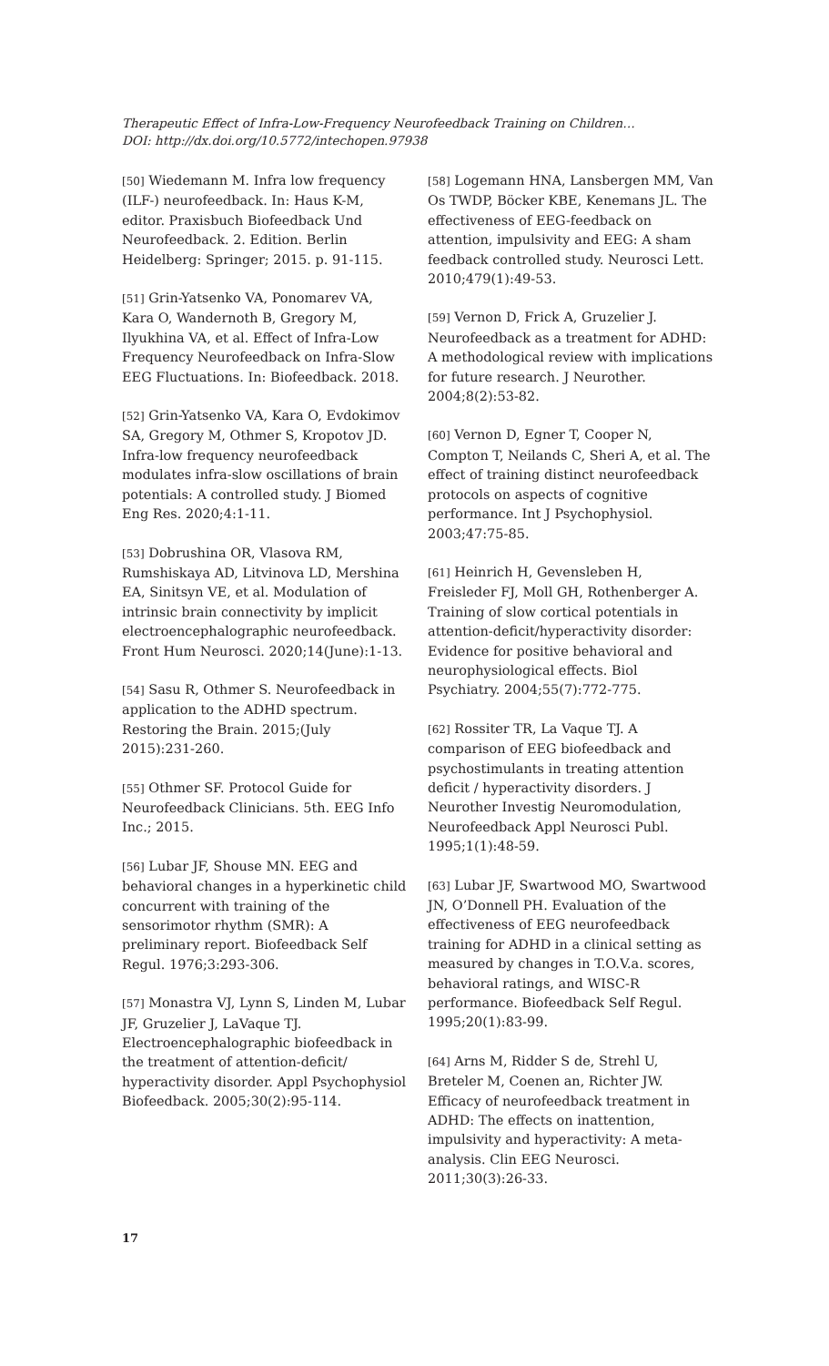Therapeutic Effect of Infra-Low-Frequency Neurofeedback Training on Children…
DOI: http://dx.doi.org/10.5772/intechopen.97938
[50] Wiedemann M. Infra low frequency (ILF-) neurofeedback. In: Haus K-M, editor. Praxisbuch Biofeedback Und Neurofeedback. 2. Edition. Berlin Heidelberg: Springer; 2015. p. 91-115.
[51] Grin-Yatsenko VA, Ponomarev VA, Kara O, Wandernoth B, Gregory M, Ilyukhina VA, et al. Effect of Infra-Low Frequency Neurofeedback on Infra-Slow EEG Fluctuations. In: Biofeedback. 2018.
[52] Grin-Yatsenko VA, Kara O, Evdokimov SA, Gregory M, Othmer S, Kropotov JD. Infra-low frequency neurofeedback modulates infra-slow oscillations of brain potentials: A controlled study. J Biomed Eng Res. 2020;4:1-11.
[53] Dobrushina OR, Vlasova RM, Rumshiskaya AD, Litvinova LD, Mershina EA, Sinitsyn VE, et al. Modulation of intrinsic brain connectivity by implicit electroencephalographic neurofeedback. Front Hum Neurosci. 2020;14(June):1-13.
[54] Sasu R, Othmer S. Neurofeedback in application to the ADHD spectrum. Restoring the Brain. 2015;(July 2015):231-260.
[55] Othmer SF. Protocol Guide for Neurofeedback Clinicians. 5th. EEG Info Inc.; 2015.
[56] Lubar JF, Shouse MN. EEG and behavioral changes in a hyperkinetic child concurrent with training of the sensorimotor rhythm (SMR): A preliminary report. Biofeedback Self Regul. 1976;3:293-306.
[57] Monastra VJ, Lynn S, Linden M, Lubar JF, Gruzelier J, LaVaque TJ. Electroencephalographic biofeedback in the treatment of attention-deficit/ hyperactivity disorder. Appl Psychophysiol Biofeedback. 2005;30(2):95-114.
[58] Logemann HNA, Lansbergen MM, Van Os TWDP, Böcker KBE, Kenemans JL. The effectiveness of EEG-feedback on attention, impulsivity and EEG: A sham feedback controlled study. Neurosci Lett. 2010;479(1):49-53.
[59] Vernon D, Frick A, Gruzelier J. Neurofeedback as a treatment for ADHD: A methodological review with implications for future research. J Neurother. 2004;8(2):53-82.
[60] Vernon D, Egner T, Cooper N, Compton T, Neilands C, Sheri A, et al. The effect of training distinct neurofeedback protocols on aspects of cognitive performance. Int J Psychophysiol. 2003;47:75-85.
[61] Heinrich H, Gevensleben H, Freisleder FJ, Moll GH, Rothenberger A. Training of slow cortical potentials in attention-deficit/hyperactivity disorder: Evidence for positive behavioral and neurophysiological effects. Biol Psychiatry. 2004;55(7):772-775.
[62] Rossiter TR, La Vaque TJ. A comparison of EEG biofeedback and psychostimulants in treating attention deficit / hyperactivity disorders. J Neurother Investig Neuromodulation, Neurofeedback Appl Neurosci Publ. 1995;1(1):48-59.
[63] Lubar JF, Swartwood MO, Swartwood JN, O’Donnell PH. Evaluation of the effectiveness of EEG neurofeedback training for ADHD in a clinical setting as measured by changes in T.O.V.a. scores, behavioral ratings, and WISC-R performance. Biofeedback Self Regul. 1995;20(1):83-99.
[64] Arns M, Ridder S de, Strehl U, Breteler M, Coenen an, Richter JW. Efficacy of neurofeedback treatment in ADHD: The effects on inattention, impulsivity and hyperactivity: A meta-analysis. Clin EEG Neurosci. 2011;30(3):26-33.
17